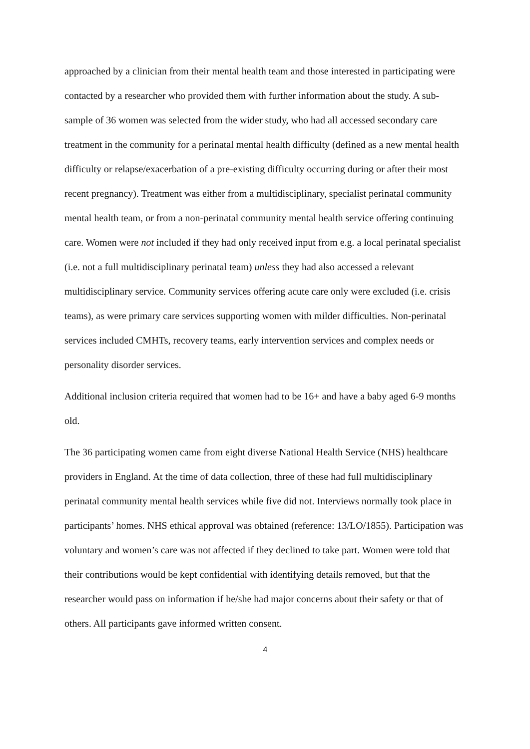approached by a clinician from their mental health team and those interested in participating were contacted by a researcher who provided them with further information about the study. A sub-sample of 36 women was selected from the wider study, who had all accessed secondary care treatment in the community for a perinatal mental health difficulty (defined as a new mental health difficulty or relapse/exacerbation of a pre-existing difficulty occurring during or after their most recent pregnancy). Treatment was either from a multidisciplinary, specialist perinatal community mental health team, or from a non-perinatal community mental health service offering continuing care. Women were not included if they had only received input from e.g. a local perinatal specialist (i.e. not a full multidisciplinary perinatal team) unless they had also accessed a relevant multidisciplinary service. Community services offering acute care only were excluded (i.e. crisis teams), as were primary care services supporting women with milder difficulties. Non-perinatal services included CMHTs, recovery teams, early intervention services and complex needs or personality disorder services.
Additional inclusion criteria required that women had to be 16+ and have a baby aged 6-9 months old.
The 36 participating women came from eight diverse National Health Service (NHS) healthcare providers in England. At the time of data collection, three of these had full multidisciplinary perinatal community mental health services while five did not. Interviews normally took place in participants’ homes. NHS ethical approval was obtained (reference: 13/LO/1855). Participation was voluntary and women’s care was not affected if they declined to take part. Women were told that their contributions would be kept confidential with identifying details removed, but that the researcher would pass on information if he/she had major concerns about their safety or that of others. All participants gave informed written consent.
4